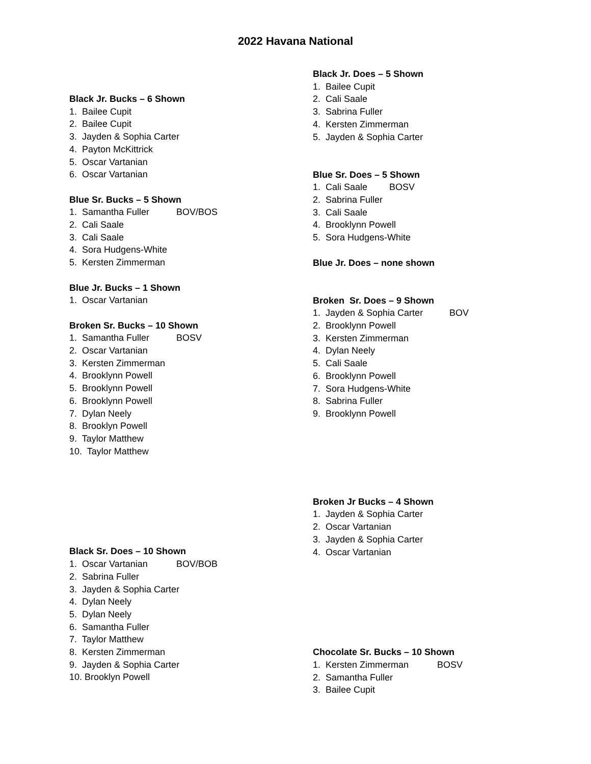2022 Havana National
Black Jr. Bucks – 6 Shown
1. Bailee Cupit
2. Bailee Cupit
3. Jayden & Sophia Carter
4. Payton McKittrick
5. Oscar Vartanian
6. Oscar Vartanian
Blue Sr. Bucks – 5 Shown
1. Samantha Fuller BOV/BOS
2. Cali Saale
3. Cali Saale
4. Sora Hudgens-White
5. Kersten Zimmerman
Blue Jr. Bucks – 1 Shown
1. Oscar Vartanian
Broken Sr. Bucks – 10 Shown
1. Samantha Fuller BOSV
2. Oscar Vartanian
3. Kersten Zimmerman
4. Brooklynn Powell
5. Brooklynn Powell
6. Brooklynn Powell
7. Dylan Neely
8. Brooklyn Powell
9. Taylor Matthew
10. Taylor Matthew
Black Sr. Does – 10 Shown
1. Oscar Vartanian BOV/BOB
2. Sabrina Fuller
3. Jayden & Sophia Carter
4. Dylan Neely
5. Dylan Neely
6. Samantha Fuller
7. Taylor Matthew
8. Kersten Zimmerman
9. Jayden & Sophia Carter
10. Brooklyn Powell
Black Jr. Does – 5 Shown
1. Bailee Cupit
2. Cali Saale
3. Sabrina Fuller
4. Kersten Zimmerman
5. Jayden & Sophia Carter
Blue Sr. Does – 5 Shown
1. Cali Saale BOSV
2. Sabrina Fuller
3. Cali Saale
4. Brooklynn Powell
5. Sora Hudgens-White
Blue Jr. Does – none shown
Broken Sr. Does – 9 Shown
1. Jayden & Sophia Carter BOV
2. Brooklynn Powell
3. Kersten Zimmerman
4. Dylan Neely
5. Cali Saale
6. Brooklynn Powell
7. Sora Hudgens-White
8. Sabrina Fuller
9. Brooklynn Powell
Broken Jr Bucks – 4 Shown
1. Jayden & Sophia Carter
2. Oscar Vartanian
3. Jayden & Sophia Carter
4. Oscar Vartanian
Chocolate Sr. Bucks – 10 Shown
1. Kersten Zimmerman BOSV
2. Samantha Fuller
3. Bailee Cupit